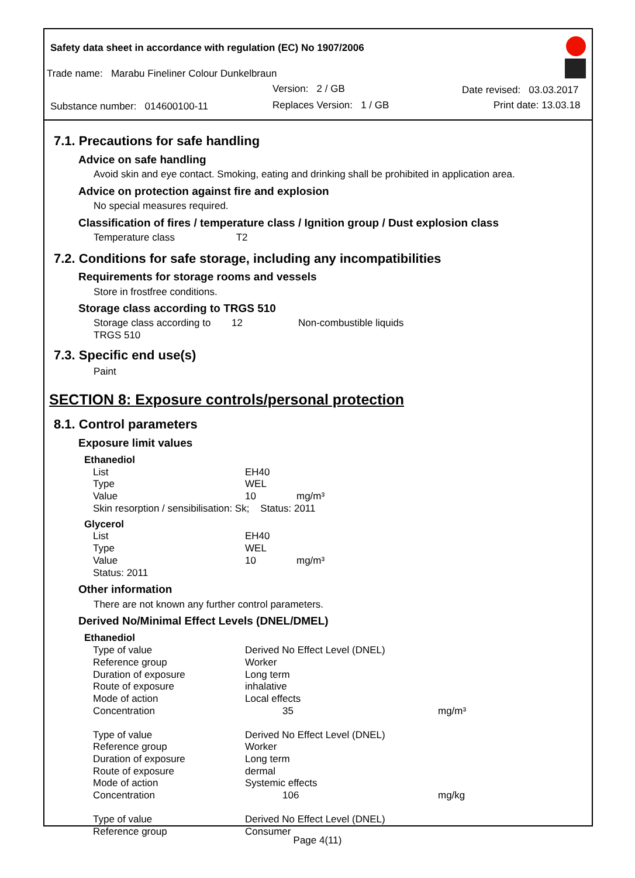Safety data sheet in accordance with regulation (EC) No 1907/2006
Trade name: Marabu Fineliner Colour Dunkelbraun
Version: 2 / GB Date revised: 03.03.2017
Substance number: 014600100-11
Replaces Version: 1 / GB Print date: 13.03.18
7.1. Precautions for safe handling
Advice on safe handling
Avoid skin and eye contact. Smoking, eating and drinking shall be prohibited in application area.
Advice on protection against fire and explosion
No special measures required.
Classification of fires / temperature class / Ignition group / Dust explosion class
Temperature class T2
7.2. Conditions for safe storage, including any incompatibilities
Requirements for storage rooms and vessels
Store in frostfree conditions.
Storage class according to TRGS 510
| Storage class according to TRGS 510 | 12 | Non-combustible liquids |
7.3. Specific end use(s)
Paint
SECTION 8: Exposure controls/personal protection
8.1. Control parameters
Exposure limit values
| Ethanediol | | |
| List | EH40 | |
| Type | WEL | |
| Value | 10 | mg/m³ |
| Skin resorption / sensibilisation: Sk; Status: 2011 | | |
| Glycerol | | |
| List | EH40 | |
| Type | WEL | |
| Value | 10 | mg/m³ |
| Status: 2011 | | |
Other information
There are not known any further control parameters.
Derived No/Minimal Effect Levels (DNEL/DMEL)
| Ethanediol | | |
| Type of value | Derived No Effect Level (DNEL) | |
| Reference group | Worker | |
| Duration of exposure | Long term | |
| Route of exposure | inhalative | |
| Mode of action | Local effects | |
| Concentration | 35 | mg/m³ |
| Type of value | Derived No Effect Level (DNEL) | |
| Reference group | Worker | |
| Duration of exposure | Long term | |
| Route of exposure | dermal | |
| Mode of action | Systemic effects | |
| Concentration | 106 | mg/kg |
| Type of value | Derived No Effect Level (DNEL) | |
| Reference group | Consumer | |
Page 4(11)